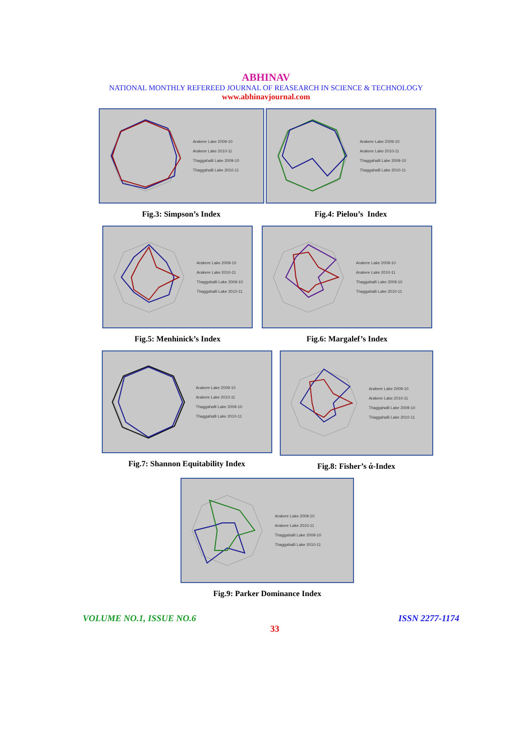ABHINAV
NATIONAL MONTHLY REFEREED JOURNAL OF REASEARCH IN SCIENCE & TECHNOLOGY
www.abhinavjournal.com
Arakere Lake 2009-10
Arakere Lake 2010-11
Thaggahalli Lake 2009-10
Thaggahalli Lake 2010-11
Fig.3: Simpson’s Index
Arakere Lake 2009-10
Arakere Lake 2010-11
Thaggahalli Lake 2009-10
Thaggahalli Lake 2010-11
Fig.4: Pielou’s Index
Arakere Lake 2009-10
Arakere Lake 2010-11
Thaggahalli Lake 2009-10
Thaggahalli Lake 2010-11
Fig.5: Menhinick’s Index
Arakere Lake 2009-10
Arakere Lake 2010-11
Thaggahalli Lake 2009-10
Thaggahalli Lake 2010-11
Fig.6: Margalef’s Index
Arakere Lake 2009-10
Arakere Lake 2010-11
Thaggahalli Lake 2009-10
Thaggahalli Lake 2010-11
Fig.7: Shannon Equitability Index
Arakere Lake 2009-10
Arakere Lake 2010-11
Thaggahalli Lake 2009-10
Thaggahalli Lake 2010-11
Fig.8: Fisher’s ά-Index
Arakere Lake 2009-10
Arakere Lake 2010-11
Thaggahalli Lake 2009-10
Thaggahalli Lake 2010-11
Fig.9: Parker Dominance Index
VOLUME NO.1, ISSUE NO.6 ISSN 2277-1174
33